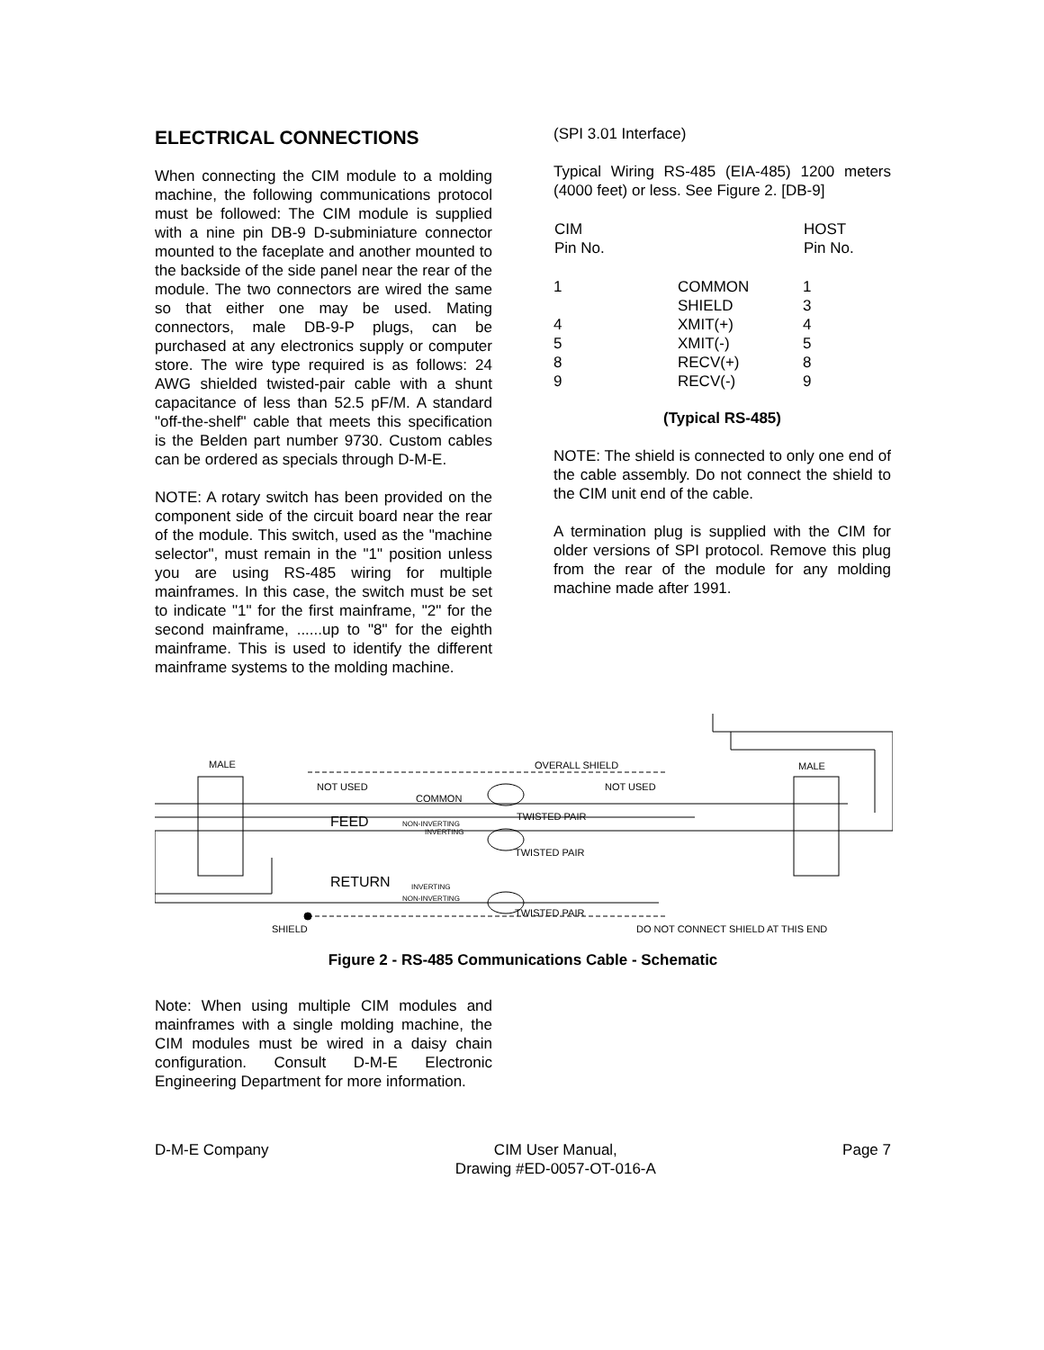ELECTRICAL CONNECTIONS
When connecting the CIM module to a molding machine, the following communications protocol must be followed: The CIM module is supplied with a nine pin DB-9 D-subminiature connector mounted to the faceplate and another mounted to the backside of the side panel near the rear of the module. The two connectors are wired the same so that either one may be used. Mating connectors, male DB-9-P plugs, can be purchased at any electronics supply or computer store. The wire type required is as follows: 24 AWG shielded twisted-pair cable with a shunt capacitance of less than 52.5 pF/M. A standard "off-the-shelf" cable that meets this specification is the Belden part number 9730. Custom cables can be ordered as specials through D-M-E.
NOTE: A rotary switch has been provided on the component side of the circuit board near the rear of the module. This switch, used as the "machine selector", must remain in the "1" position unless you are using RS-485 wiring for multiple mainframes. In this case, the switch must be set to indicate "1" for the first mainframe, "2" for the second mainframe, ......up to "8" for the eighth mainframe. This is used to identify the different mainframe systems to the molding machine.
(SPI 3.01 Interface)
Typical Wiring RS-485 (EIA-485) 1200 meters (4000 feet) or less. See Figure 2. [DB-9]
| CIM Pin No. | | HOST Pin No. |
| --- | --- | --- |
| 1 | COMMON | 1 |
| | SHIELD | 3 |
| 4 | XMIT(+) | 4 |
| 5 | XMIT(-) | 5 |
| 8 | RECV(+) | 8 |
| 9 | RECV(-) | 9 |
(Typical RS-485)
NOTE: The shield is connected to only one end of the cable assembly. Do not connect the shield to the CIM unit end of the cable.
A termination plug is supplied with the CIM for older versions of SPI protocol. Remove this plug from the rear of the module for any molding machine made after 1991.
MALE
MALE
OVERALL SHIELD
NOT USED
NOT USED
COMMON
FEED
NON-INVERTING
INVERTING
TWISTED PAIR
TWISTED PAIR
RETURN
INVERTING
NON-INVERTING
TWISTED PAIR
SHIELD
DO NOT CONNECT SHIELD AT THIS END
Figure 2 - RS-485 Communications Cable - Schematic
Note: When using multiple CIM modules and mainframes with a single molding machine, the CIM modules must be wired in a daisy chain configuration. Consult D-M-E Electronic Engineering Department for more information.
D-M-E Company CIM User Manual,
Drawing #ED-0057-OT-016-A Page 7